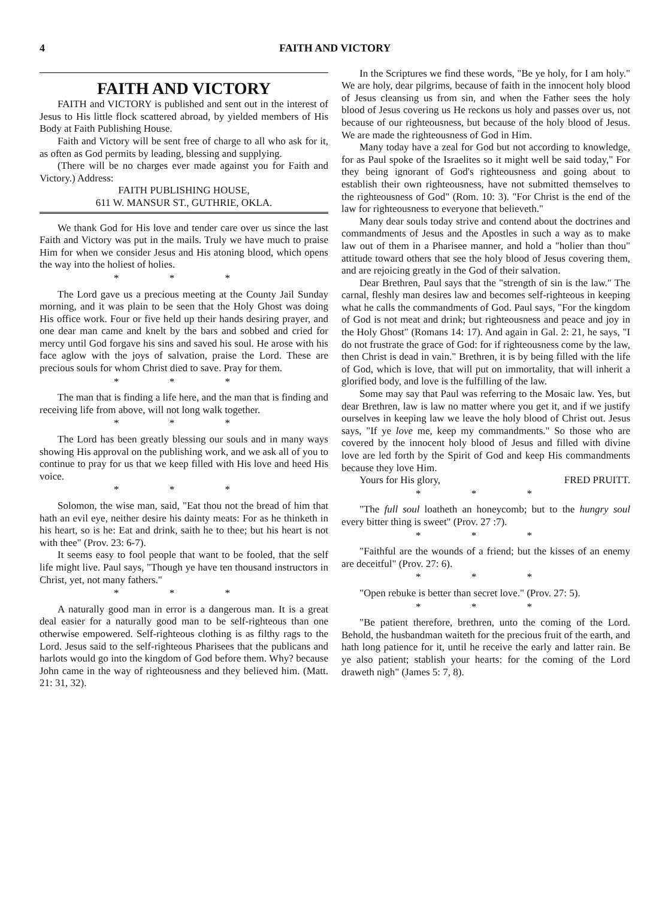4 FAITH AND VICTORY
FAITH AND VICTORY
FAITH and VICTORY is published and sent out in the interest of Jesus to His little flock scattered abroad, by yielded members of His Body at Faith Publishing House.
Faith and Victory will be sent free of charge to all who ask for it, as often as God permits by leading, blessing and supplying.
(There will be no charges ever made against you for Faith and Victory.) Address:
FAITH PUBLISHING HOUSE,
611 W. MANSUR ST., GUTHRIE, OKLA.
We thank God for His love and tender care over us since the last Faith and Victory was put in the mails. Truly we have much to praise Him for when we consider Jesus and His atoning blood, which opens the way into the holiest of holies.
* * *
The Lord gave us a precious meeting at the County Jail Sunday morning, and it was plain to be seen that the Holy Ghost was doing His office work. Four or five held up their hands desiring prayer, and one dear man came and knelt by the bars and sobbed and cried for mercy until God forgave his sins and saved his soul. He arose with his face aglow with the joys of salvation, praise the Lord. These are precious souls for whom Christ died to save. Pray for them.
* * *
The man that is finding a life here, and the man that is finding and receiving life from above, will not long walk together.
* * *
The Lord has been greatly blessing our souls and in many ways showing His approval on the publishing work, and we ask all of you to continue to pray for us that we keep filled with His love and heed His voice.
* * *
Solomon, the wise man, said, "Eat thou not the bread of him that hath an evil eye, neither desire his dainty meats: For as he thinketh in his heart, so is he: Eat and drink, saith he to thee; but his heart is not with thee" (Prov. 23: 6-7).
It seems easy to fool people that want to be fooled, that the self life might live. Paul says, "Though ye have ten thousand instructors in Christ, yet, not many fathers."
* * *
A naturally good man in error is a dangerous man. It is a great deal easier for a naturally good man to be self-righteous than one otherwise empowered. Self-righteous clothing is as filthy rags to the Lord. Jesus said to the self-righteous Pharisees that the publicans and harlots would go into the kingdom of God before them. Why? because John came in the way of righteousness and they believed him. (Matt. 21: 31, 32).
In the Scriptures we find these words, "Be ye holy, for I am holy." We are holy, dear pilgrims, because of faith in the innocent holy blood of Jesus cleansing us from sin, and when the Father sees the holy blood of Jesus covering us He reckons us holy and passes over us, not because of our righteousness, but because of the holy blood of Jesus. We are made the righteousness of God in Him.
Many today have a zeal for God but not according to knowledge, for as Paul spoke of the Israelites so it might well be said today," For they being ignorant of God's righteousness and going about to establish their own righteousness, have not submitted themselves to the righteousness of God" (Rom. 10: 3). "For Christ is the end of the law for righteousness to everyone that believeth."
Many dear souls today strive and contend about the doctrines and commandments of Jesus and the Apostles in such a way as to make law out of them in a Pharisee manner, and hold a "holier than thou" attitude toward others that see the holy blood of Jesus covering them, and are rejoicing greatly in the God of their salvation.
Dear Brethren, Paul says that the "strength of sin is the law." The carnal, fleshly man desires law and becomes self-righteous in keeping what he calls the commandments of God. Paul says, "For the kingdom of God is not meat and drink; but righteousness and peace and joy in the Holy Ghost" (Romans 14: 17). And again in Gal. 2: 21, he says, "I do not frustrate the grace of God: for if righteousness come by the law, then Christ is dead in vain." Brethren, it is by being filled with the life of God, which is love, that will put on immortality, that will inherit a glorified body, and love is the fulfilling of the law.
Some may say that Paul was referring to the Mosaic law. Yes, but dear Brethren, law is law no matter where you get it, and if we justify ourselves in keeping law we leave the holy blood of Christ out. Jesus says, "If ye love me, keep my commandments." So those who are covered by the innocent holy blood of Jesus and filled with divine love are led forth by the Spirit of God and keep His commandments because they love Him.
Yours for His glory, FRED PRUITT.
* * *
"The full soul loatheth an honeycomb; but to the hungry soul every bitter thing is sweet" (Prov. 27 :7).
* * *
"Faithful are the wounds of a friend; but the kisses of an enemy are deceitful" (Prov. 27: 6).
* * *
"Open rebuke is better than secret love." (Prov. 27: 5).
* * *
"Be patient therefore, brethren, unto the coming of the Lord. Behold, the husbandman waiteth for the precious fruit of the earth, and hath long patience for it, until he receive the early and latter rain. Be ye also patient; stablish your hearts: for the coming of the Lord draweth nigh" (James 5: 7, 8).